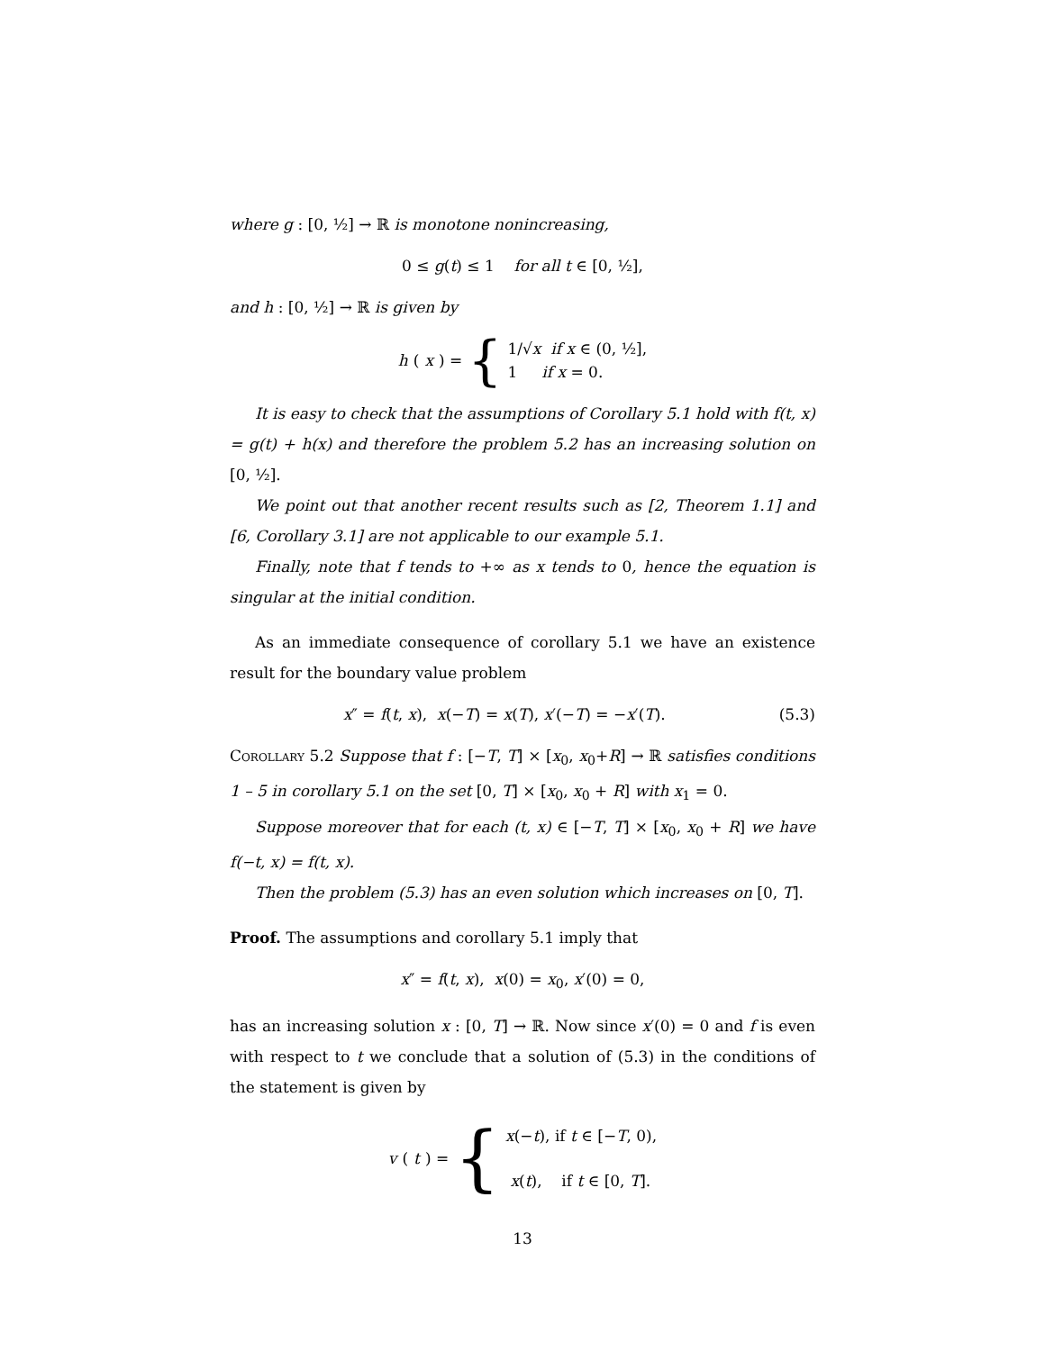where g : [0, ½] → ℝ is monotone nonincreasing,
0 ≤ g(t) ≤ 1 for all t ∈ [0, ½],
and h : [0, ½] → ℝ is given by
h (x) = { 1/√x if x ∈ (0, ½],
1 if x = 0.
It is easy to check that the assumptions of Corollary 5.1 hold with f(t, x) = g(t) + h(x) and therefore the problem 5.2 has an increasing solution on [0, ½].
We point out that another recent results such as [2, Theorem 1.1] and [6, Corollary 3.1] are not applicable to our example 5.1.
Finally, note that f tends to +∞ as x tends to 0, hence the equation is singular at the initial condition.
As an immediate consequence of corollary 5.1 we have an existence result for the boundary value problem
x″ = f(t, x), x(−T) = x(T), x′(−T) = −x′(T). (5.3)
Corollary 5.2 Suppose that f : [−T, T] × [x<sub>0</sub>, x<sub>0</sub>+R] → ℝ satisfies conditions 1 – 5 in corollary 5.1 on the set [0, T] × [x<sub>0</sub>, x<sub>0</sub> + R] with x<sub>1</sub> = 0.
Suppose moreover that for each (t, x) ∈ [−T, T] × [x<sub>0</sub>, x<sub>0</sub> + R] we have f(−t, x) = f(t, x).
Then the problem (5.3) has an even solution which increases on [0, T].
Proof. The assumptions and corollary 5.1 imply that
x″ = f(t, x), x(0) = x<sub>0</sub>, x′(0) = 0,
has an increasing solution x : [0, T] → ℝ. Now since x′(0) = 0 and f is even with respect to t we conclude that a solution of (5.3) in the conditions of the statement is given by
v (t) = { x(−t), if t ∈ [−T, 0),
x(t), if t ∈ [0, T].
13